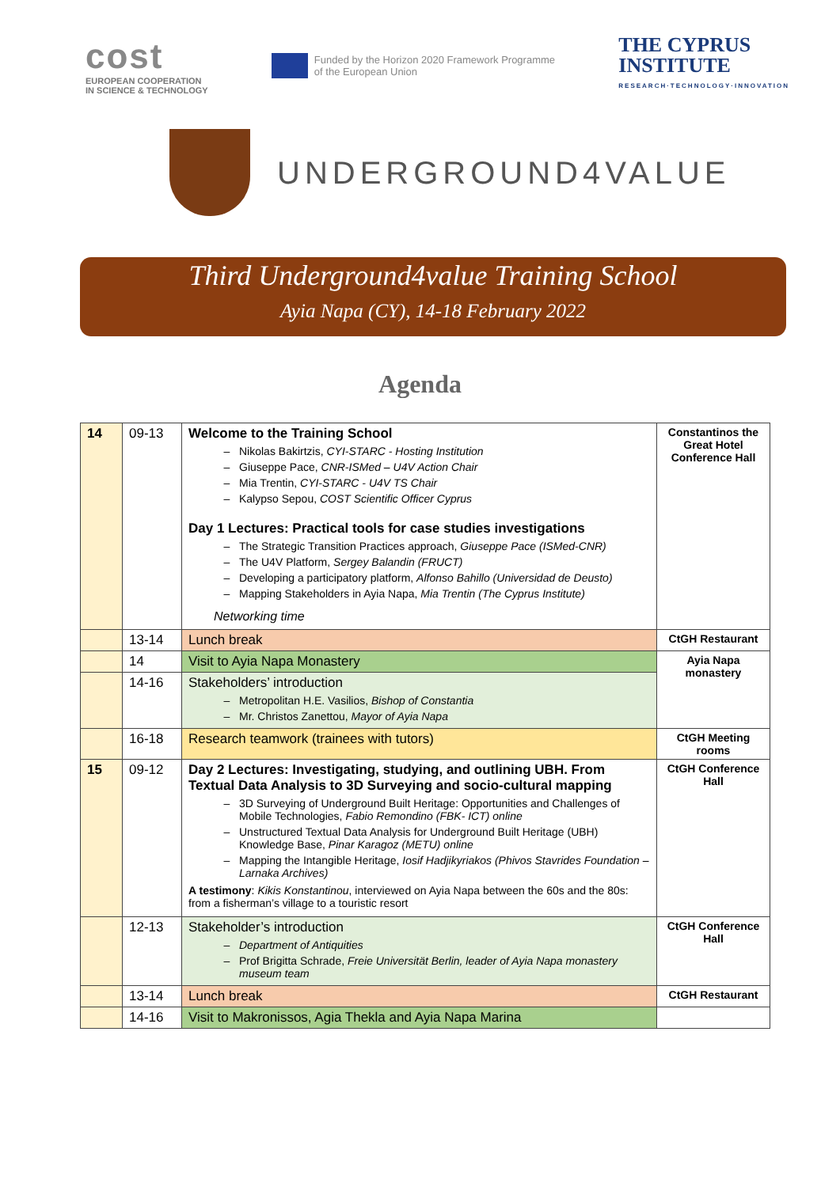cost
EUROPEAN COOPERATION
IN SCIENCE & TECHNOLOGY
Funded by the Horizon 2020 Framework Programme
of the European Union
THE CYPRUS
INSTITUTE
RESEARCH·TECHNOLOGY·INNOVATION
UNDERGROUND4VALUE
Third Underground4value Training School
Ayia Napa (CY), 14-18 February 2022
Agenda
| 14 | 09-13 | Welcome to the Training School Nikolas Bakirtzis, CYI-STARC - Hosting Institution Giuseppe Pace, CNR-ISMed – U4V Action Chair Mia Trentin, CYI-STARC - U4V TS Chair Kalypso Sepou, COST Scientific Officer Cyprus Day 1 Lectures: Practical tools for case studies investigations The Strategic Transition Practices approach, Giuseppe Pace (ISMed-CNR) The U4V Platform, Sergey Balandin (FRUCT) Developing a participatory platform, Alfonso Bahillo (Universidad de Deusto) Mapping Stakeholders in Ayia Napa, Mia Trentin (The Cyprus Institute) Networking time | Constantinos the Great Hotel Conference Hall |
| | 13-14 | Lunch break | CtGH Restaurant |
| | 14 | Visit to Ayia Napa Monastery | Ayia Napa monastery |
| | 14-16 | Stakeholders’ introduction Metropolitan H.E. Vasilios, Bishop of Constantia Mr. Christos Zanettou, Mayor of Ayia Napa | |
| | 16-18 | Research teamwork (trainees with tutors) | CtGH Meeting rooms |
| 15 | 09-12 | Day 2 Lectures: Investigating, studying, and outlining UBH. From Textual Data Analysis to 3D Surveying and socio-cultural mapping 3D Surveying of Underground Built Heritage: Opportunities and Challenges of Mobile Technologies, Fabio Remondino (FBK- ICT) online Unstructured Textual Data Analysis for Underground Built Heritage (UBH) Knowledge Base, Pinar Karagoz (METU) online Mapping the Intangible Heritage, Iosif Hadjikyriakos (Phivos Stavrides Foundation – Larnaka Archives) A testimony : Kikis Konstantinou , interviewed on Ayia Napa between the 60s and the 80s: from a fisherman’s village to a touristic resort | CtGH Conference Hall |
| | 12-13 | Stakeholder’s introduction Department of Antiquities Prof Brigitta Schrade, Freie Universität Berlin, leader of Ayia Napa monastery museum team | CtGH Conference Hall |
| | 13-14 | Lunch break | CtGH Restaurant |
| | 14-16 | Visit to Makronissos, Agia Thekla and Ayia Napa Marina | |